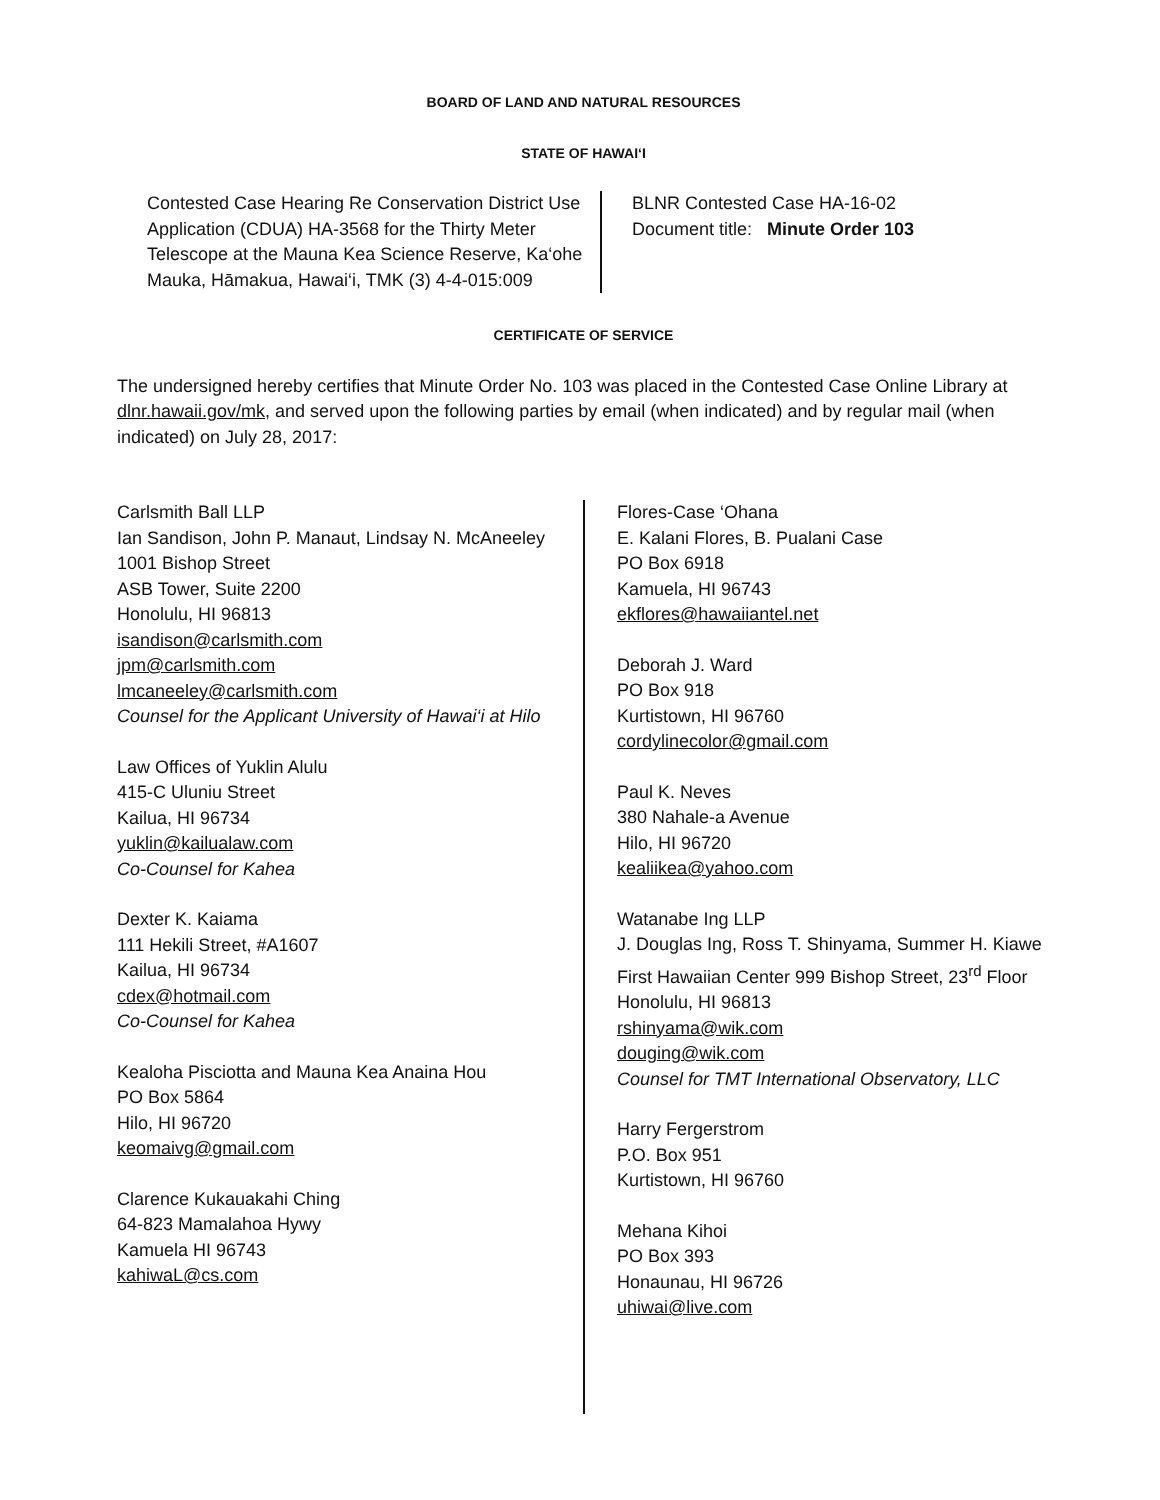BOARD OF LAND AND NATURAL RESOURCES
STATE OF HAWAI‘I
Contested Case Hearing Re Conservation District Use Application (CDUA) HA-3568 for the Thirty Meter Telescope at the Mauna Kea Science Reserve, Ka‘ohe Mauka, Hāmakua, Hawai‘i, TMK (3) 4-4-015:009
BLNR Contested Case HA-16-02
Document title: Minute Order 103
CERTIFICATE OF SERVICE
The undersigned hereby certifies that Minute Order No. 103 was placed in the Contested Case Online Library at dlnr.hawaii.gov/mk, and served upon the following parties by email (when indicated) and by regular mail (when indicated) on July 28, 2017:
Carlsmith Ball LLP
Ian Sandison, John P. Manaut, Lindsay N. McAneeley
1001 Bishop Street
ASB Tower, Suite 2200
Honolulu, HI 96813
isandison@carlsmith.com
jpm@carlsmith.com
lmcaneeley@carlsmith.com
Counsel for the Applicant University of Hawai‘i at Hilo
Law Offices of Yuklin Alulu
415-C Uluniu Street
Kailua, HI 96734
yuklin@kailualaw.com
Co-Counsel for Kahea
Dexter K. Kaiama
111 Hekili Street, #A1607
Kailua, HI 96734
cdex@hotmail.com
Co-Counsel for Kahea
Kealoha Pisciotta and Mauna Kea Anaina Hou
PO Box 5864
Hilo, HI 96720
keomaivg@gmail.com
Clarence Kukauakahi Ching
64-823 Mamalahoa Hywy
Kamuela HI 96743
kahiwaL@cs.com
Flores-Case ‘Ohana
E. Kalani Flores, B. Pualani Case
PO Box 6918
Kamuela, HI 96743
ekflores@hawaiiantel.net
Deborah J. Ward
PO Box 918
Kurtistown, HI 96760
cordylinecolor@gmail.com
Paul K. Neves
380 Nahale-a Avenue
Hilo, HI 96720
kealiikea@yahoo.com
Watanabe Ing LLP
J. Douglas Ing, Ross T. Shinyama, Summer H. Kiawe
First Hawaiian Center 999 Bishop Street, 23<sup>rd</sup> Floor
Honolulu, HI 96813
rshinyama@wik.com
douging@wik.com
Counsel for TMT International Observatory, LLC
Harry Fergerstrom
P.O. Box 951
Kurtistown, HI 96760
Mehana Kihoi
PO Box 393
Honaunau, HI 96726
uhiwai@live.com